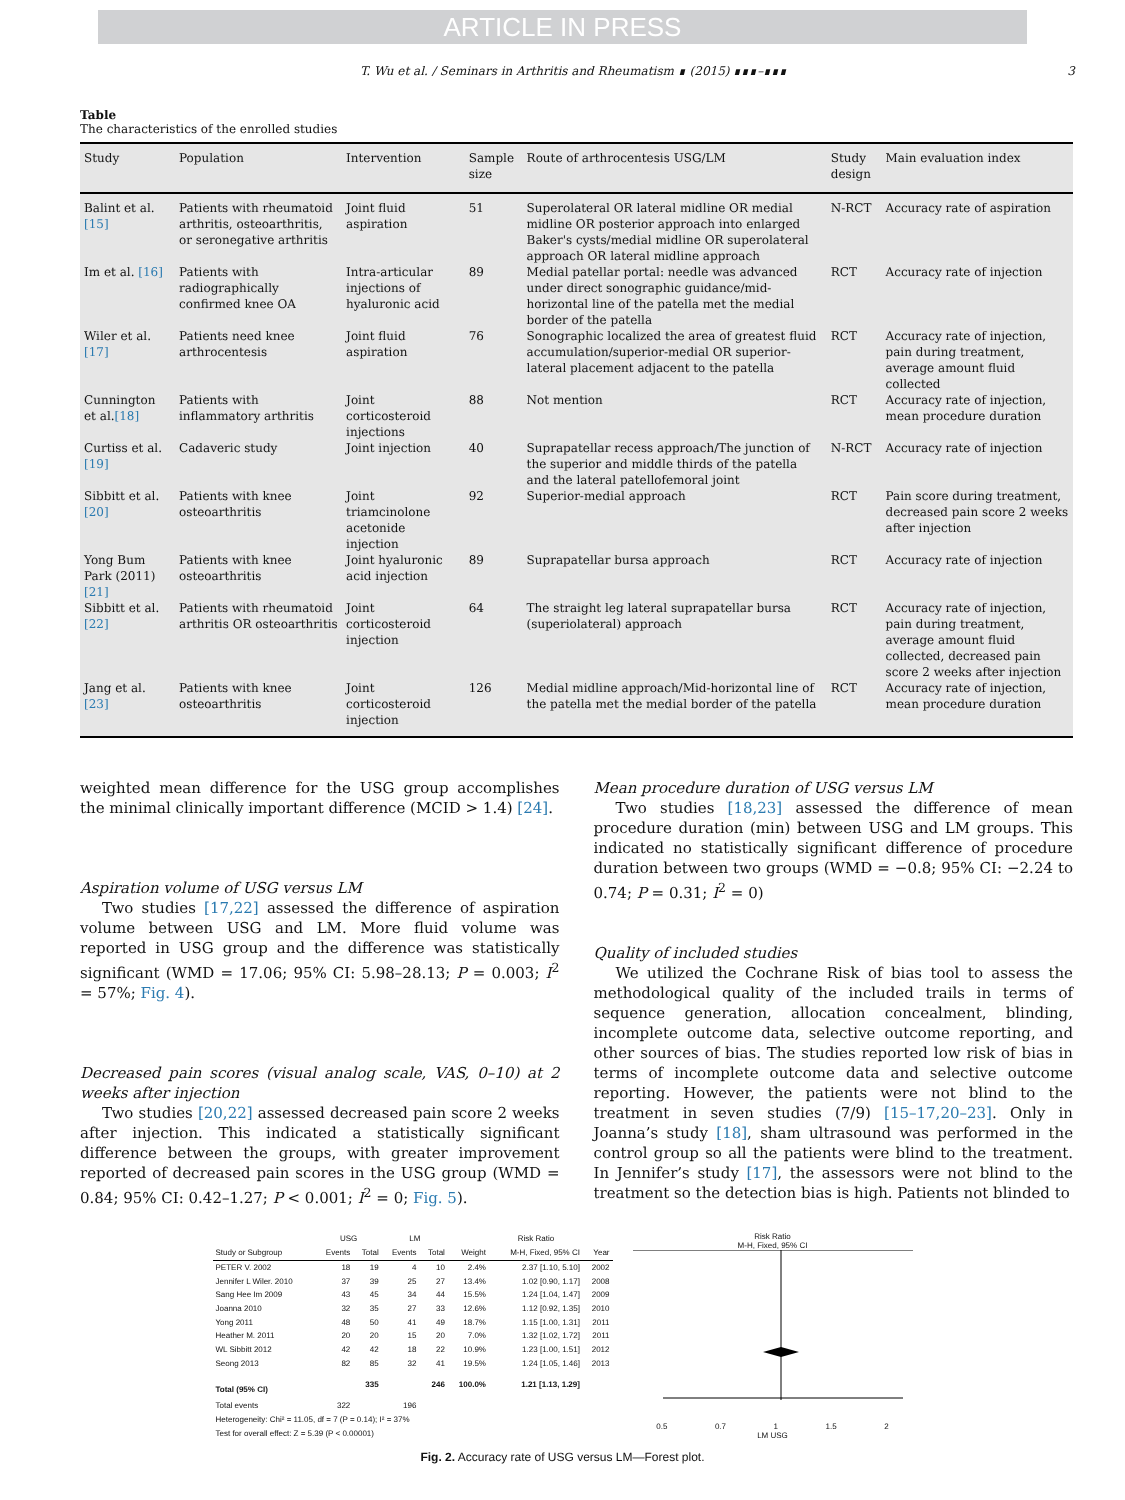ARTICLE IN PRESS
T. Wu et al. / Seminars in Arthritis and Rheumatism ∎ (2015) ∎∎∎–∎∎∎ 3
Table
The characteristics of the enrolled studies
| Study | Population | Intervention | Sample size | Route of arthrocentesis USG/LM | Study design | Main evaluation index |
| --- | --- | --- | --- | --- | --- | --- |
| Balint et al. [15] | Patients with rheumatoid arthritis, osteoarthritis, or seronegative arthritis | Joint fluid aspiration | 51 | Superolateral OR lateral midline OR medial midline OR posterior approach into enlarged Baker's cysts/medial midline OR superolateral approach OR lateral midline approach | N-RCT | Accuracy rate of aspiration |
| Im et al. [16] | Patients with radiographically confirmed knee OA | Intra-articular injections of hyaluronic acid | 89 | Medial patellar portal: needle was advanced under direct sonographic guidance/mid-horizontal line of the patella met the medial border of the patella | RCT | Accuracy rate of injection |
| Wiler et al. [17] | Patients need knee arthrocentesis | Joint fluid aspiration | 76 | Sonographic localized the area of greatest fluid accumulation/superior-medial OR superior-lateral placement adjacent to the patella | RCT | Accuracy rate of injection, pain during treatment, average amount fluid collected |
| Cunnington et al. [18] | Patients with inflammatory arthritis | Joint corticosteroid injections | 88 | Not mention | RCT | Accuracy rate of injection, mean procedure duration |
| Curtiss et al. [19] | Cadaveric study | Joint injection | 40 | Suprapatellar recess approach/The junction of the superior and middle thirds of the patella and the lateral patellofemoral joint | N-RCT | Accuracy rate of injection |
| Sibbitt et al. [20] | Patients with knee osteoarthritis | Joint triamcinolone acetonide injection | 92 | Superior-medial approach | RCT | Pain score during treatment, decreased pain score 2 weeks after injection |
| Yong Bum Park (2011) [21] | Patients with knee osteoarthritis | Joint hyaluronic acid injection | 89 | Suprapatellar bursa approach | RCT | Accuracy rate of injection |
| Sibbitt et al. [22] | Patients with rheumatoid arthritis OR osteoarthritis | Joint corticosteroid injection | 64 | The straight leg lateral suprapatellar bursa (superiolateral) approach | RCT | Accuracy rate of injection, pain during treatment, average amount fluid collected, decreased pain score 2 weeks after injection |
| Jang et al. [23] | Patients with knee osteoarthritis | Joint corticosteroid injection | 126 | Medial midline approach/Mid-horizontal line of the patella met the medial border of the patella | RCT | Accuracy rate of injection, mean procedure duration |
weighted mean difference for the USG group accomplishes the minimal clinically important difference (MCID > 1.4) [24].
Aspiration volume of USG versus LM
Two studies [17,22] assessed the difference of aspiration volume between USG and LM. More fluid volume was reported in USG group and the difference was statistically significant (WMD = 17.06; 95% CI: 5.98–28.13; P = 0.003; I<sup>2</sup> = 57%; Fig. 4).
Decreased pain scores (visual analog scale, VAS, 0–10) at 2 weeks after injection
Two studies [20,22] assessed decreased pain score 2 weeks after injection. This indicated a statistically significant difference between the groups, with greater improvement reported of decreased pain scores in the USG group (WMD = 0.84; 95% CI: 0.42–1.27; P < 0.001; I<sup>2</sup> = 0; Fig. 5).
Mean procedure duration of USG versus LM
Two studies [18,23] assessed the difference of mean procedure duration (min) between USG and LM groups. This indicated no statistically significant difference of procedure duration between two groups (WMD = −0.8; 95% CI: −2.24 to 0.74; P = 0.31; I<sup>2</sup> = 0)
Quality of included studies
We utilized the Cochrane Risk of bias tool to assess the methodological quality of the included trails in terms of sequence generation, allocation concealment, blinding, incomplete outcome data, selective outcome reporting, and other sources of bias. The studies reported low risk of bias in terms of incomplete outcome data and selective outcome reporting. However, the patients were not blind to the treatment in seven studies (7/9) [15–17,20–23]. Only in Joanna’s study [18], sham ultrasound was performed in the control group so all the patients were blind to the treatment. In Jennifer’s study [17], the assessors were not blind to the treatment so the detection bias is high. Patients not blinded to
| | USG | | LM | | | Risk Ratio | |
| --- | --- | --- | --- | --- | --- | --- | --- |
| Study or Subgroup | Events | Total | Events | Total | Weight | M-H, Fixed, 95% CI | Year |
| PETER V. 2002 | 18 | 19 | 4 | 10 | 2.4% | 2.37 [1.10, 5.10] | 2002 |
| Jennifer L Wiler. 2010 | 37 | 39 | 25 | 27 | 13.4% | 1.02 [0.90, 1.17] | 2008 |
| Sang Hee Im 2009 | 43 | 45 | 34 | 44 | 15.5% | 1.24 [1.04, 1.47] | 2009 |
| Joanna 2010 | 32 | 35 | 27 | 33 | 12.6% | 1.12 [0.92, 1.35] | 2010 |
| Yong 2011 | 48 | 50 | 41 | 49 | 18.7% | 1.15 [1.00, 1.31] | 2011 |
| Heather M. 2011 | 20 | 20 | 15 | 20 | 7.0% | 1.32 [1.02, 1.72] | 2011 |
| WL Sibbitt 2012 | 42 | 42 | 18 | 22 | 10.9% | 1.23 [1.00, 1.51] | 2012 |
| Seong 2013 | 82 | 85 | 32 | 41 | 19.5% | 1.24 [1.05, 1.46] | 2013 |
| Total (95% CI) | | 335 | | 246 | 100.0% | 1.21 [1.13, 1.29] | |
| Total events | 322 | | 196 | | | | |
| Heterogeneity: Chi² = 11.05, df = 7 (P = 0.14); I² = 37% | | | | | | | |
| Test for overall effect: Z = 5.39 (P < 0.00001) | | | | | | | |
Risk Ratio
M-H, Fixed, 95% CI
0.5 0.7 1 1.5 2
LM USG
Fig. 2. Accuracy rate of USG versus LM—Forest plot.